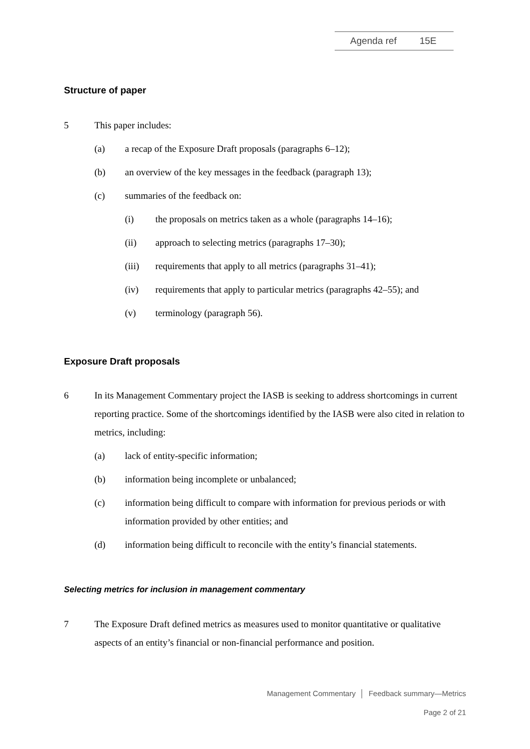Agenda ref 15E
Structure of paper
5 This paper includes:
(a) a recap of the Exposure Draft proposals (paragraphs 6–12);
(b) an overview of the key messages in the feedback (paragraph 13);
(c) summaries of the feedback on:
(i) the proposals on metrics taken as a whole (paragraphs 14–16);
(ii) approach to selecting metrics (paragraphs 17–30);
(iii) requirements that apply to all metrics (paragraphs 31–41);
(iv) requirements that apply to particular metrics (paragraphs 42–55); and
(v) terminology (paragraph 56).
Exposure Draft proposals
6 In its Management Commentary project the IASB is seeking to address shortcomings in current reporting practice. Some of the shortcomings identified by the IASB were also cited in relation to metrics, including:
(a) lack of entity-specific information;
(b) information being incomplete or unbalanced;
(c) information being difficult to compare with information for previous periods or with information provided by other entities; and
(d) information being difficult to reconcile with the entity’s financial statements.
Selecting metrics for inclusion in management commentary
7 The Exposure Draft defined metrics as measures used to monitor quantitative or qualitative aspects of an entity’s financial or non-financial performance and position.
Management Commentary │ Feedback summary—Metrics
Page 2 of 21